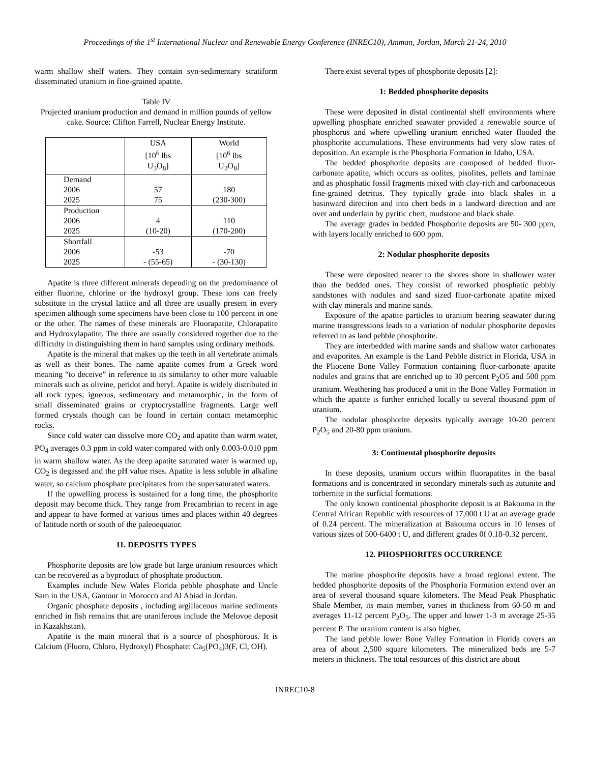Proceedings of the 1<sup>st</sup> International Nuclear and Renewable Energy Conference (INREC10), Amman, Jordan, March 21-24, 2010
warm shallow shelf waters. They contain syn-sedimentary stratiform disseminated uranium in fine-grained apatite.
Table IV
Projected uranium production and demand in million pounds of yellow cake. Source: Clifton Farrell, Nuclear Energy Institute.
| | USA [10<sup>6</sup> lbs U<sub>3</sub>O<sub>8</sub>] | World [10<sup>6</sup> lbs U<sub>3</sub>O<sub>8</sub>] |
| Demand 2006 2025 | 57 75 | 180 (230-300) |
| Production 2006 2025 | 4 (10-20) | 110 (170-200) |
| Shortfall 2006 2025 | -53 - (55-65) | -70 - (30-130) |
Apatite is three different minerals depending on the predominance of either fluorine, chlorine or the hydroxyl group. These ions can freely substitute in the crystal lattice and all three are usually present in every specimen although some specimens have been close to 100 percent in one or the other. The names of these minerals are Fluorapatite, Chlorapatite and Hydroxylapatite. The three are usually considered together due to the difficulty in distinguishing them in hand samples using ordinary methods.
Apatite is the mineral that makes up the teeth in all vertebrate animals as well as their bones. The name apatite comes from a Greek word meaning “to deceive” in reference to its similarity to other more valuable minerals such as olivine, peridot and beryl. Apatite is widely distributed in all rock types; igneous, sedimentary and metamorphic, in the form of small disseminated grains or cryptocrystalline fragments. Large well formed crystals though can be found in certain contact metamorphic rocks.
Since cold water can dissolve more CO<sub>2</sub> and apatite than warm water, PO<sub>4</sub> averages 0.3 ppm in cold water compared with only 0.003-0.010 ppm in warm shallow water. As the deep apatite saturated water is warmed up, CO<sub>2</sub> is degassed and the pH value rises. Apatite is less soluble in alkaline water, so calcium phosphate precipitates from the supersaturated waters.
If the upwelling process is sustained for a long time, the phosphorite deposit may become thick. They range from Precambrian to recent in age and appear to have formed at various times and places within 40 degrees of latitude north or south of the paleoequator.
11. DEPOSITS TYPES
Phosphorite deposits are low grade but large uranium resources which can be recovered as a byproduct of phosphate production.
Examples include New Wales Florida pebble phosphate and Uncle Sam in the USA, Gantour in Morocco and Al Abiad in Jordan.
Organic phosphate deposits , including argillaceous marine sediments enriched in fish remains that are uraniferous include the Melovoe deposit in Kazakhstan).
Apatite is the main mineral that is a source of phosphorous. It is Calcium (Fluoro, Chloro, Hydroxyl) Phosphate: Ca<sub>5</sub>(PO<sub>4</sub>)3(F, Cl, OH).
There exist several types of phosphorite deposits [2]:
1: Bedded phosphorite deposits
These were deposited in distal continental shelf environments where upwelling phosphate enriched seawater provided a renewable source of phosphorus and where upwelling uranium enriched water flooded the phosphorite accumulations. These environments had very slow rates of deposition. An example is the Phosphoria Formation in Idaho, USA.
The bedded phosphorite deposits are composed of bedded fluor-carbonate apatite, which occurs as oolites, pisolites, pellets and laminae and as phosphatic fossil fragments mixed with clay-rich and carbonaceous fine-grained detritus. They typically grade into black shales in a basinward direction and into chert beds in a landward direction and are over and underlain by pyritic chert, mudstone and black shale.
The average grades in bedded Phosphorite deposits are 50- 300 ppm, with layers locally enriched to 600 ppm.
2: Nodular phosphorite deposits
These were deposited nearer to the shores shore in shallower water than the bedded ones. They consist of reworked phosphatic pebbly sandstones with nodules and sand sized fluor-carbonate apatite mixed with clay minerals and marine sands.
Exposure of the apatite particles to uranium bearing seawater during marine transgressions leads to a variation of nodular phosphorite deposits referred to as land pebble phosphorite.
They are interbedded with marine sands and shallow water carbonates and evaporites. An example is the Land Pebble district in Florida, USA in the Pliocene Bone Valley Formation containing fluor-carbonate apatite nodules and grains that are enriched up to 30 percent P<sub>2</sub>O5 and 500 ppm uranium. Weathering has produced a unit in the Bone Valley Formation in which the apatite is further enriched locally to several thousand ppm of uranium.
The nodular phosphorite deposits typically average 10-20 percent P<sub>2</sub>O<sub>5</sub> and 20-80 ppm uranium.
3: Continental phosphorite deposits
In these deposits, uranium occurs within fluorapatites in the basal formations and is concentrated in secondary minerals such as autunite and torbernite in the surficial formations.
The only known continental phosphorite deposit is at Bakouma in the Central African Republic with resources of 17,000 t U at an average grade of 0.24 percent. The mineralization at Bakouma occurs in 10 lenses of various sizes of 500-6400 t U, and different grades 0f 0.18-0.32 percent.
12. PHOSPHORITES OCCURRENCE
The marine phosphorite deposits have a broad regional extent. The bedded phosphorite deposits of the Phosphoria Formation extend over an area of several thousand square kilometers. The Mead Peak Phosphatic Shale Member, its main member, varies in thickness from 60-50 m and averages 11-12 percent P<sub>2</sub>O<sub>5</sub>. The upper and lower 1-3 m average 25-35 percent P. The uranium content is also higher.
The land pebble lower Bone Valley Formation in Florida covers an area of about 2,500 square kilometers. The mineralized beds are 5-7 meters in thickness. The total resources of this district are about
INREC10-8